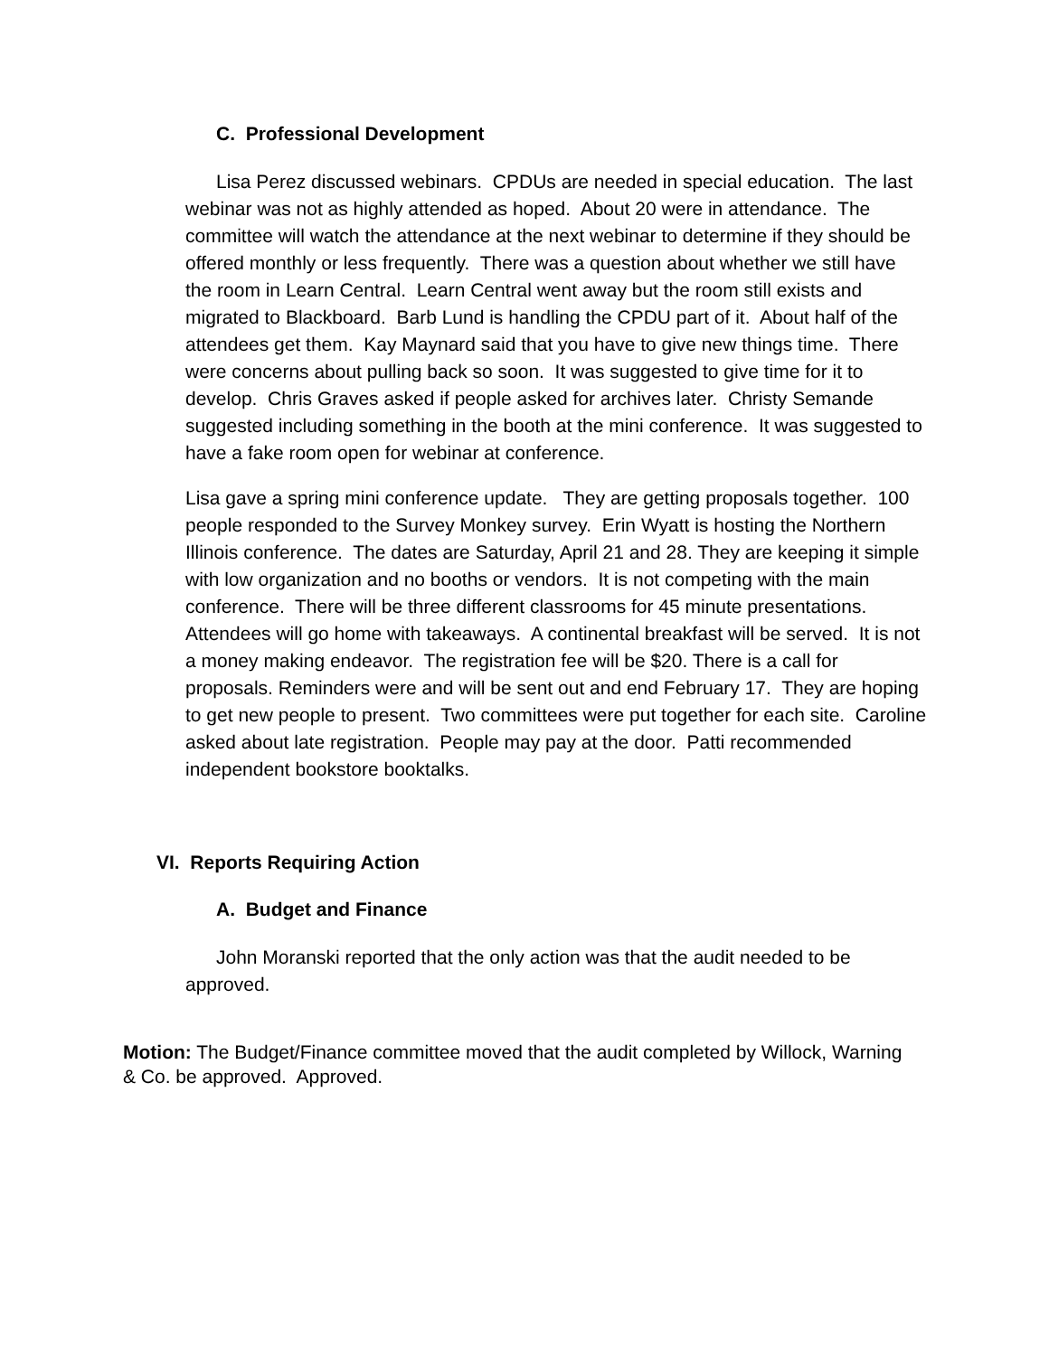C. Professional Development
Lisa Perez discussed webinars. CPDUs are needed in special education. The last webinar was not as highly attended as hoped. About 20 were in attendance. The committee will watch the attendance at the next webinar to determine if they should be offered monthly or less frequently. There was a question about whether we still have the room in Learn Central. Learn Central went away but the room still exists and migrated to Blackboard. Barb Lund is handling the CPDU part of it. About half of the attendees get them. Kay Maynard said that you have to give new things time. There were concerns about pulling back so soon. It was suggested to give time for it to develop. Chris Graves asked if people asked for archives later. Christy Semande suggested including something in the booth at the mini conference. It was suggested to have a fake room open for webinar at conference.
Lisa gave a spring mini conference update. They are getting proposals together. 100 people responded to the Survey Monkey survey. Erin Wyatt is hosting the Northern Illinois conference. The dates are Saturday, April 21 and 28. They are keeping it simple with low organization and no booths or vendors. It is not competing with the main conference. There will be three different classrooms for 45 minute presentations. Attendees will go home with takeaways. A continental breakfast will be served. It is not a money making endeavor. The registration fee will be $20. There is a call for proposals. Reminders were and will be sent out and end February 17. They are hoping to get new people to present. Two committees were put together for each site. Caroline asked about late registration. People may pay at the door. Patti recommended independent bookstore booktalks.
VI. Reports Requiring Action
A. Budget and Finance
John Moranski reported that the only action was that the audit needed to be approved.
Motion: The Budget/Finance committee moved that the audit completed by Willock, Warning & Co. be approved. Approved.